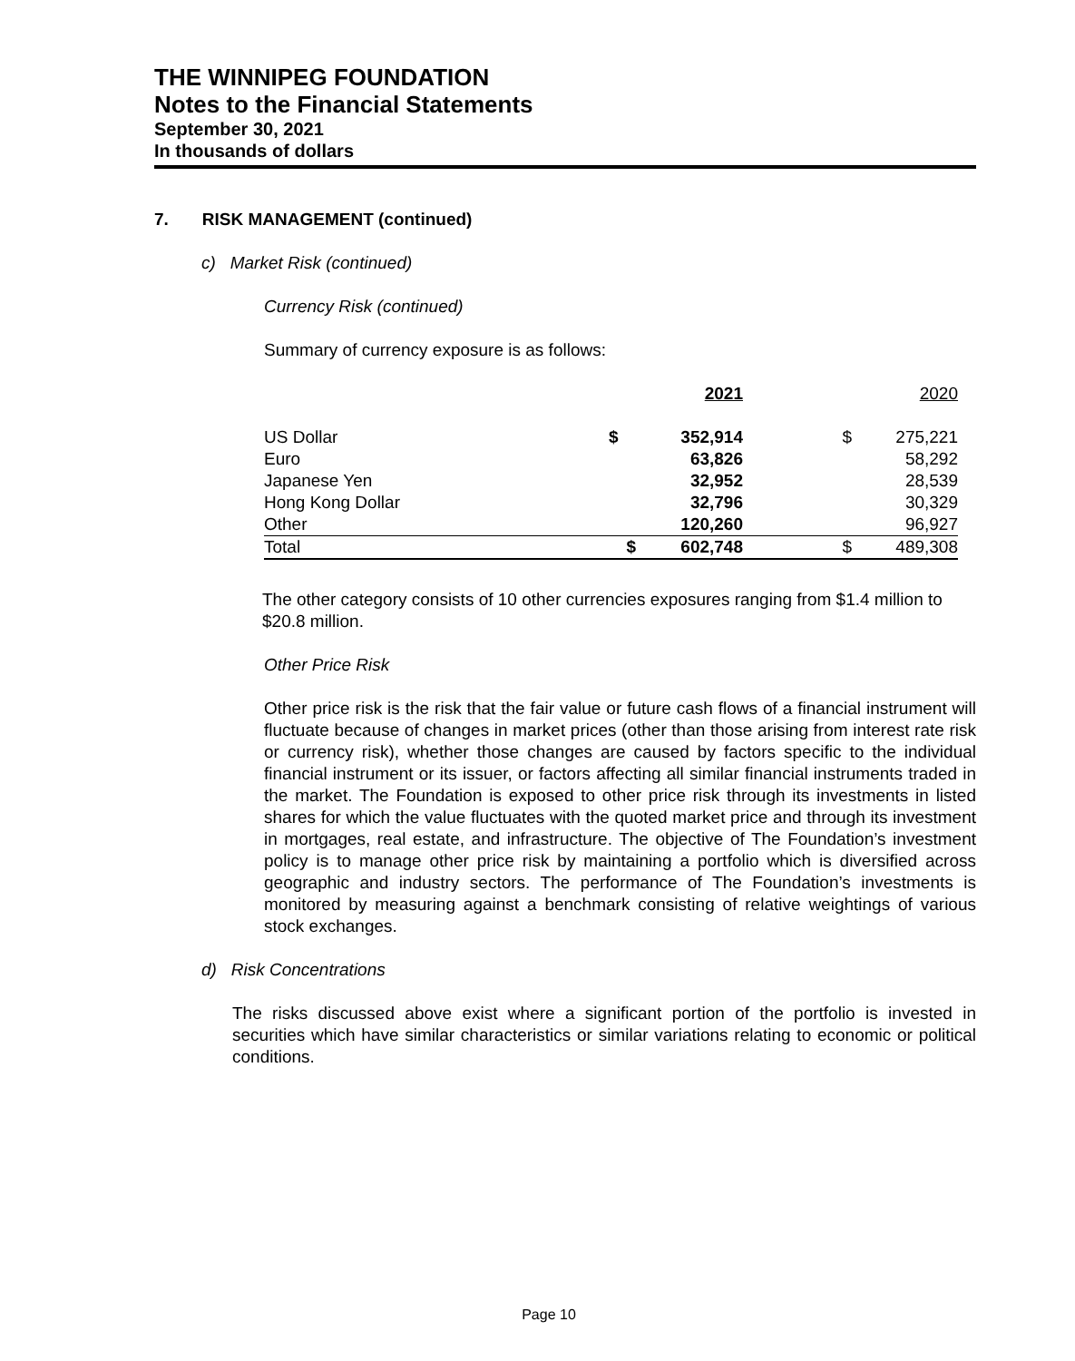THE WINNIPEG FOUNDATION
Notes to the Financial Statements
September 30, 2021
In thousands of dollars
7. RISK MANAGEMENT (continued)
c) Market Risk (continued)
Currency Risk (continued)
Summary of currency exposure is as follows:
| | | 2021 | | 2020 |
| US Dollar | $ | 352,914 | $ | 275,221 |
| Euro | | 63,826 | | 58,292 |
| Japanese Yen | | 32,952 | | 28,539 |
| Hong Kong Dollar | | 32,796 | | 30,329 |
| Other | | 120,260 | | 96,927 |
| Total | $ | 602,748 | $ | 489,308 |
The other category consists of 10 other currencies exposures ranging from $1.4 million to $20.8 million.
Other Price Risk
Other price risk is the risk that the fair value or future cash flows of a financial instrument will fluctuate because of changes in market prices (other than those arising from interest rate risk or currency risk), whether those changes are caused by factors specific to the individual financial instrument or its issuer, or factors affecting all similar financial instruments traded in the market. The Foundation is exposed to other price risk through its investments in listed shares for which the value fluctuates with the quoted market price and through its investment in mortgages, real estate, and infrastructure. The objective of The Foundation’s investment policy is to manage other price risk by maintaining a portfolio which is diversified across geographic and industry sectors. The performance of The Foundation’s investments is monitored by measuring against a benchmark consisting of relative weightings of various stock exchanges.
d) Risk Concentrations
The risks discussed above exist where a significant portion of the portfolio is invested in securities which have similar characteristics or similar variations relating to economic or political conditions.
Page 10